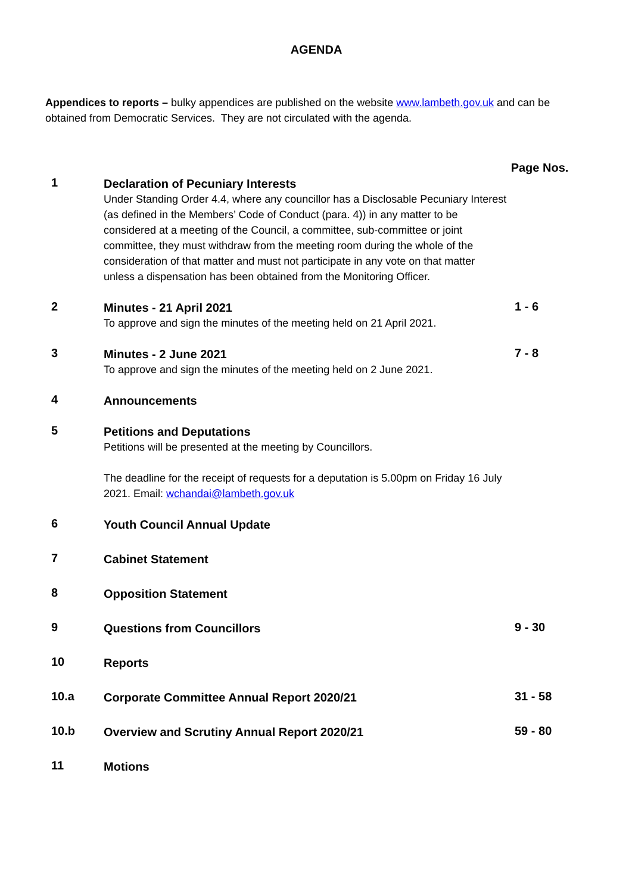AGENDA
Appendices to reports – bulky appendices are published on the website www.lambeth.gov.uk and can be obtained from Democratic Services. They are not circulated with the agenda.
Page Nos.
1
Declaration of Pecuniary Interests
Under Standing Order 4.4, where any councillor has a Disclosable Pecuniary Interest (as defined in the Members’ Code of Conduct (para. 4)) in any matter to be considered at a meeting of the Council, a committee, sub-committee or joint committee, they must withdraw from the meeting room during the whole of the consideration of that matter and must not participate in any vote on that matter unless a dispensation has been obtained from the Monitoring Officer.
2
Minutes - 21 April 2021
To approve and sign the minutes of the meeting held on 21 April 2021.
1 - 6
3
Minutes - 2 June 2021
To approve and sign the minutes of the meeting held on 2 June 2021.
7 - 8
4
Announcements
5
Petitions and Deputations
Petitions will be presented at the meeting by Councillors.
The deadline for the receipt of requests for a deputation is 5.00pm on Friday 16 July 2021. Email: wchandai@lambeth.gov.uk
6
Youth Council Annual Update
7
Cabinet Statement
8
Opposition Statement
9
Questions from Councillors
9 - 30
10
Reports
10.a
Corporate Committee Annual Report 2020/21
31 - 58
10.b
Overview and Scrutiny Annual Report 2020/21
59 - 80
11
Motions